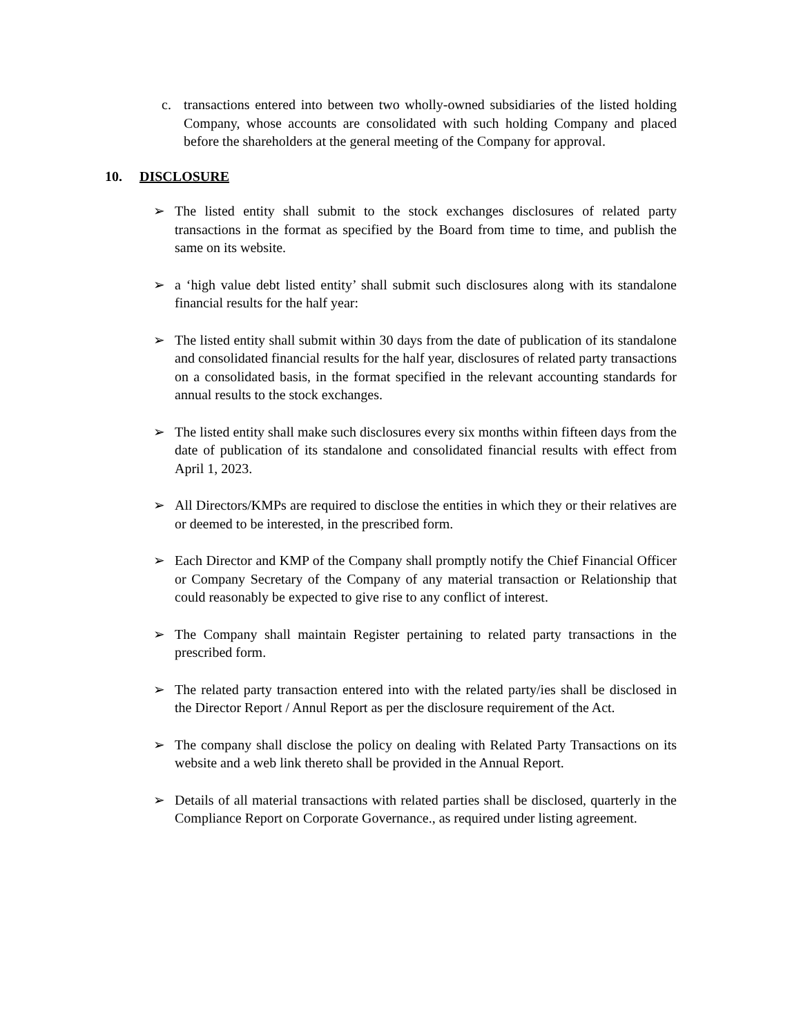c. transactions entered into between two wholly-owned subsidiaries of the listed holding Company, whose accounts are consolidated with such holding Company and placed before the shareholders at the general meeting of the Company for approval.
10. DISCLOSURE
➢ The listed entity shall submit to the stock exchanges disclosures of related party transactions in the format as specified by the Board from time to time, and publish the same on its website.
➢ a ‘high value debt listed entity’ shall submit such disclosures along with its standalone financial results for the half year:
➢ The listed entity shall submit within 30 days from the date of publication of its standalone and consolidated financial results for the half year, disclosures of related party transactions on a consolidated basis, in the format specified in the relevant accounting standards for annual results to the stock exchanges.
➢ The listed entity shall make such disclosures every six months within fifteen days from the date of publication of its standalone and consolidated financial results with effect from April 1, 2023.
➢ All Directors/KMPs are required to disclose the entities in which they or their relatives are or deemed to be interested, in the prescribed form.
➢ Each Director and KMP of the Company shall promptly notify the Chief Financial Officer or Company Secretary of the Company of any material transaction or Relationship that could reasonably be expected to give rise to any conflict of interest.
➢ The Company shall maintain Register pertaining to related party transactions in the prescribed form.
➢ The related party transaction entered into with the related party/ies shall be disclosed in the Director Report / Annul Report as per the disclosure requirement of the Act.
➢ The company shall disclose the policy on dealing with Related Party Transactions on its website and a web link thereto shall be provided in the Annual Report.
➢ Details of all material transactions with related parties shall be disclosed, quarterly in the Compliance Report on Corporate Governance., as required under listing agreement.